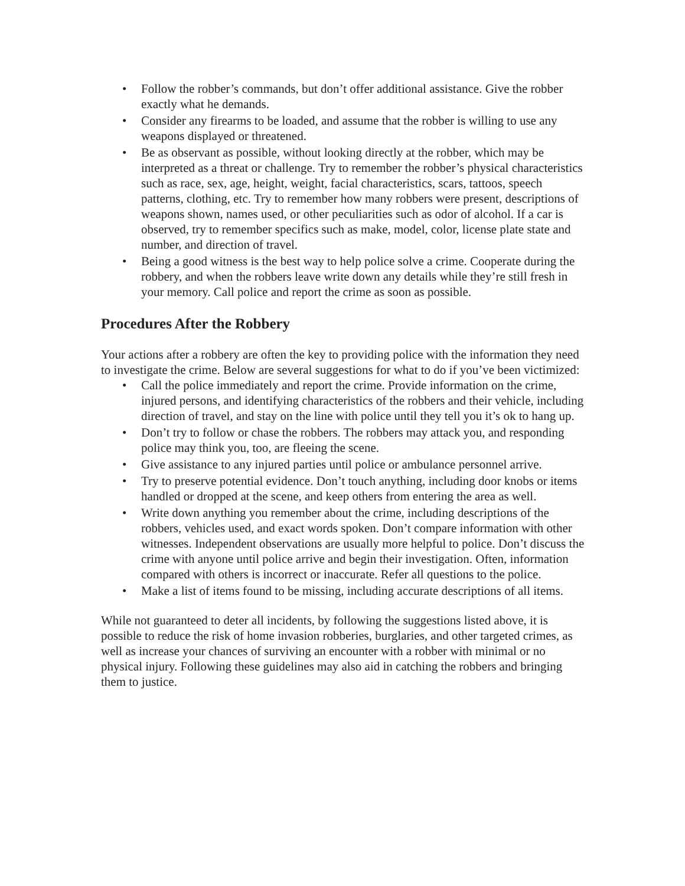• Follow the robber’s commands, but don’t offer additional assistance. Give the robber exactly what he demands.
• Consider any firearms to be loaded, and assume that the robber is willing to use any weapons displayed or threatened.
• Be as observant as possible, without looking directly at the robber, which may be interpreted as a threat or challenge. Try to remember the robber’s physical characteristics such as race, sex, age, height, weight, facial characteristics, scars, tattoos, speech patterns, clothing, etc. Try to remember how many robbers were present, descriptions of weapons shown, names used, or other peculiarities such as odor of alcohol. If a car is observed, try to remember specifics such as make, model, color, license plate state and number, and direction of travel.
• Being a good witness is the best way to help police solve a crime. Cooperate during the robbery, and when the robbers leave write down any details while they’re still fresh in your memory. Call police and report the crime as soon as possible.
Procedures After the Robbery
Your actions after a robbery are often the key to providing police with the information they need to investigate the crime. Below are several suggestions for what to do if you’ve been victimized:
• Call the police immediately and report the crime. Provide information on the crime, injured persons, and identifying characteristics of the robbers and their vehicle, including direction of travel, and stay on the line with police until they tell you it’s ok to hang up.
• Don’t try to follow or chase the robbers. The robbers may attack you, and responding police may think you, too, are fleeing the scene.
• Give assistance to any injured parties until police or ambulance personnel arrive.
• Try to preserve potential evidence. Don’t touch anything, including door knobs or items handled or dropped at the scene, and keep others from entering the area as well.
• Write down anything you remember about the crime, including descriptions of the robbers, vehicles used, and exact words spoken. Don’t compare information with other witnesses. Independent observations are usually more helpful to police. Don’t discuss the crime with anyone until police arrive and begin their investigation. Often, information compared with others is incorrect or inaccurate. Refer all questions to the police.
• Make a list of items found to be missing, including accurate descriptions of all items.
While not guaranteed to deter all incidents, by following the suggestions listed above, it is possible to reduce the risk of home invasion robberies, burglaries, and other targeted crimes, as well as increase your chances of surviving an encounter with a robber with minimal or no physical injury. Following these guidelines may also aid in catching the robbers and bringing them to justice.